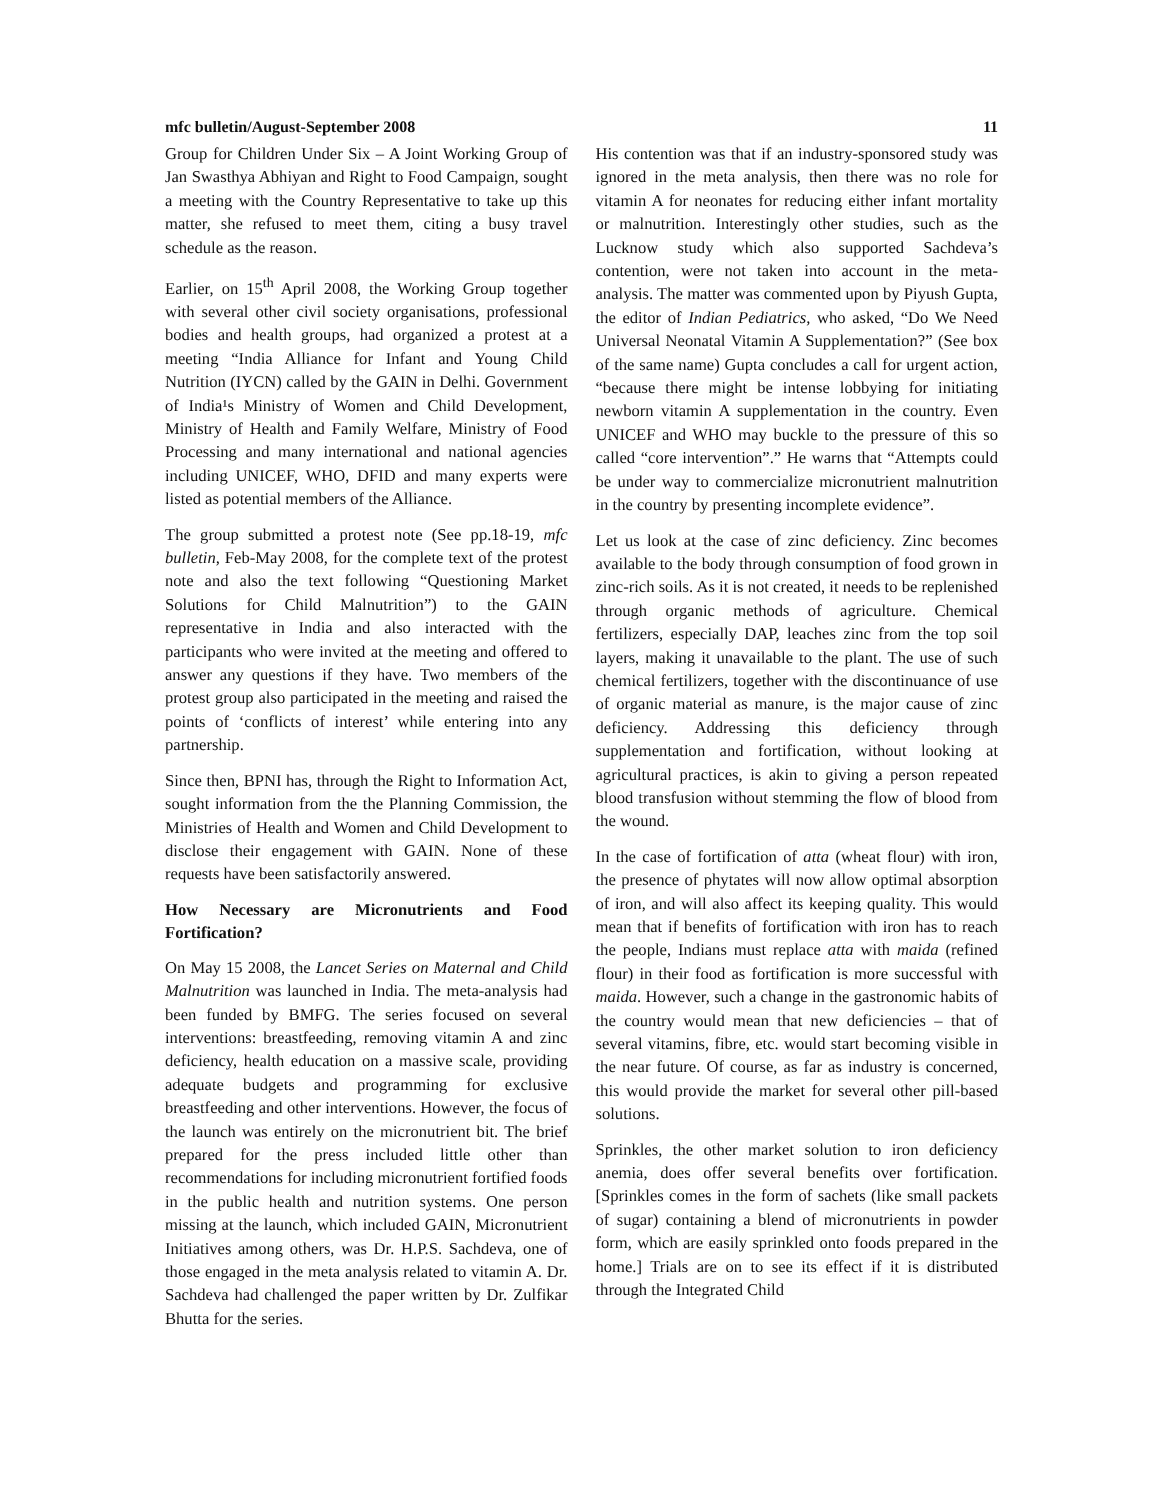mfc bulletin/August-September 2008 11
Group for Children Under Six – A Joint Working Group of Jan Swasthya Abhiyan and Right to Food Campaign, sought a meeting with the Country Representative to take up this matter, she refused to meet them, citing a busy travel schedule as the reason.
Earlier, on 15<sup>th</sup> April 2008, the Working Group together with several other civil society organisations, professional bodies and health groups, had organized a protest at a meeting “India Alliance for Infant and Young Child Nutrition (IYCN) called by the GAIN in Delhi. Government of India¹s Ministry of Women and Child Development, Ministry of Health and Family Welfare, Ministry of Food Processing and many international and national agencies including UNICEF, WHO, DFID and many experts were listed as potential members of the Alliance.
The group submitted a protest note (See pp.18-19, mfc bulletin, Feb-May 2008, for the complete text of the protest note and also the text following “Questioning Market Solutions for Child Malnutrition”) to the GAIN representative in India and also interacted with the participants who were invited at the meeting and offered to answer any questions if they have. Two members of the protest group also participated in the meeting and raised the points of ‘conflicts of interest’ while entering into any partnership.
Since then, BPNI has, through the Right to Information Act, sought information from the the Planning Commission, the Ministries of Health and Women and Child Development to disclose their engagement with GAIN. None of these requests have been satisfactorily answered.
How Necessary are Micronutrients and Food Fortification?
On May 15 2008, the Lancet Series on Maternal and Child Malnutrition was launched in India. The meta-analysis had been funded by BMFG. The series focused on several interventions: breastfeeding, removing vitamin A and zinc deficiency, health education on a massive scale, providing adequate budgets and programming for exclusive breastfeeding and other interventions. However, the focus of the launch was entirely on the micronutrient bit. The brief prepared for the press included little other than recommendations for including micronutrient fortified foods in the public health and nutrition systems. One person missing at the launch, which included GAIN, Micronutrient Initiatives among others, was Dr. H.P.S. Sachdeva, one of those engaged in the meta analysis related to vitamin A. Dr. Sachdeva had challenged the paper written by Dr. Zulfikar Bhutta for the series.
His contention was that if an industry-sponsored study was ignored in the meta analysis, then there was no role for vitamin A for neonates for reducing either infant mortality or malnutrition. Interestingly other studies, such as the Lucknow study which also supported Sachdeva’s contention, were not taken into account in the meta-analysis. The matter was commented upon by Piyush Gupta, the editor of Indian Pediatrics, who asked, “Do We Need Universal Neonatal Vitamin A Supplementation?” (See box of the same name) Gupta concludes a call for urgent action, “because there might be intense lobbying for initiating newborn vitamin A supplementation in the country. Even UNICEF and WHO may buckle to the pressure of this so called “core intervention”.” He warns that “Attempts could be under way to commercialize micronutrient malnutrition in the country by presenting incomplete evidence”.
Let us look at the case of zinc deficiency. Zinc becomes available to the body through consumption of food grown in zinc-rich soils. As it is not created, it needs to be replenished through organic methods of agriculture. Chemical fertilizers, especially DAP, leaches zinc from the top soil layers, making it unavailable to the plant. The use of such chemical fertilizers, together with the discontinuance of use of organic material as manure, is the major cause of zinc deficiency. Addressing this deficiency through supplementation and fortification, without looking at agricultural practices, is akin to giving a person repeated blood transfusion without stemming the flow of blood from the wound.
In the case of fortification of atta (wheat flour) with iron, the presence of phytates will now allow optimal absorption of iron, and will also affect its keeping quality. This would mean that if benefits of fortification with iron has to reach the people, Indians must replace atta with maida (refined flour) in their food as fortification is more successful with maida. However, such a change in the gastronomic habits of the country would mean that new deficiencies – that of several vitamins, fibre, etc. would start becoming visible in the near future. Of course, as far as industry is concerned, this would provide the market for several other pill-based solutions.
Sprinkles, the other market solution to iron deficiency anemia, does offer several benefits over fortification. [Sprinkles comes in the form of sachets (like small packets of sugar) containing a blend of micronutrients in powder form, which are easily sprinkled onto foods prepared in the home.] Trials are on to see its effect if it is distributed through the Integrated Child